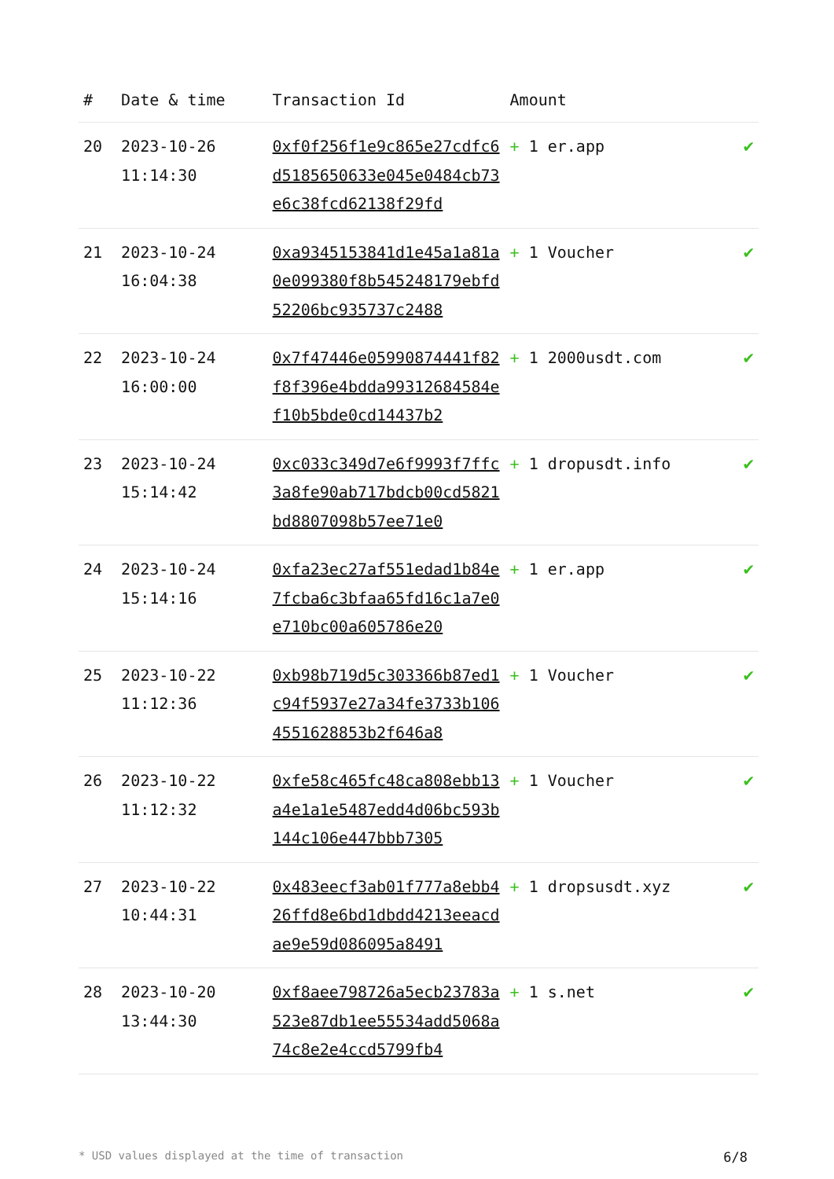| # | Date & time | Transaction Id | Amount | |
| --- | --- | --- | --- | --- |
| 20 | 2023-10-26 11:14:30 | 0xf0f256f1e9c865e27cdfc6d5185650633e045e0484cb73e6c38fcd62138f29fd | + 1 er.app | ✔ |
| 21 | 2023-10-24 16:04:38 | 0xa9345153841d1e45a1a81a0e099380f8b545248179ebfd52206bc935737c2488 | + 1 Voucher | ✔ |
| 22 | 2023-10-24 16:00:00 | 0x7f47446e05990874441f82f8f396e4bdda99312684584ef10b5bde0cd14437b2 | + 1 2000usdt.com | ✔ |
| 23 | 2023-10-24 15:14:42 | 0xc033c349d7e6f9993f7ffc3a8fe90ab717bdcb00cd5821bd8807098b57ee71e0 | + 1 dropusdt.info | ✔ |
| 24 | 2023-10-24 15:14:16 | 0xfa23ec27af551edad1b84e7fcba6c3bfaa65fd16c1a7e0e710bc00a605786e20 | + 1 er.app | ✔ |
| 25 | 2023-10-22 11:12:36 | 0xb98b719d5c303366b87ed1c94f5937e27a34fe3733b1064551628853b2f646a8 | + 1 Voucher | ✔ |
| 26 | 2023-10-22 11:12:32 | 0xfe58c465fc48ca808ebb13a4e1a1e5487edd4d06bc593b144c106e447bbb7305 | + 1 Voucher | ✔ |
| 27 | 2023-10-22 10:44:31 | 0x483eecf3ab01f777a8ebb426ffd8e6bd1dbdd4213eeacdae9e59d086095a8491 | + 1 dropsusdt.xyz | ✔ |
| 28 | 2023-10-20 13:44:30 | 0xf8aee798726a5ecb23783a523e87db1ee55534add5068a74c8e2e4ccd5799fb4 | + 1 s.net | ✔ |
* USD values displayed at the time of transaction 6/8